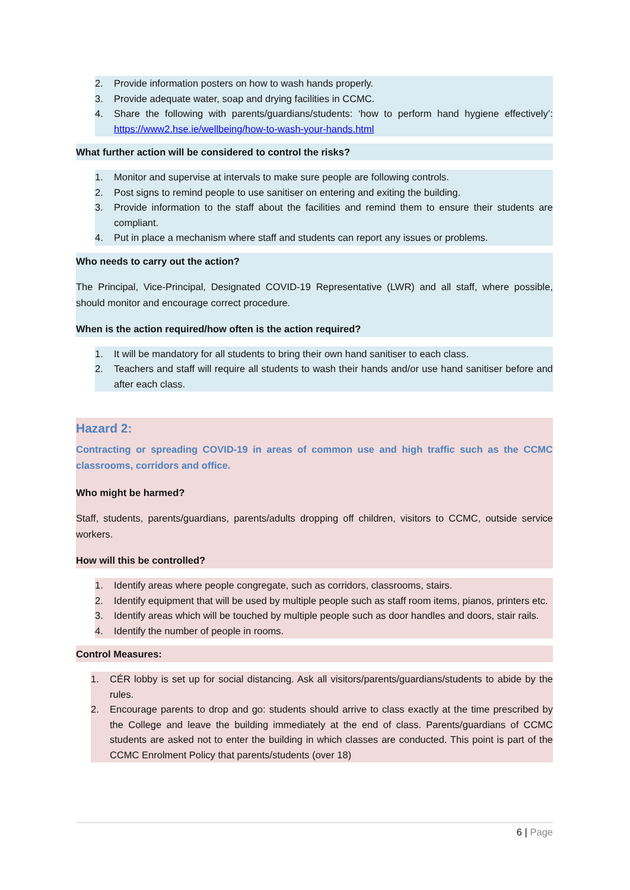2. Provide information posters on how to wash hands properly.
3. Provide adequate water, soap and drying facilities in CCMC.
4. Share the following with parents/guardians/students: ‘how to perform hand hygiene effectively’: https://www2.hse.ie/wellbeing/how-to-wash-your-hands.html
What further action will be considered to control the risks?
1. Monitor and supervise at intervals to make sure people are following controls.
2. Post signs to remind people to use sanitiser on entering and exiting the building.
3. Provide information to the staff about the facilities and remind them to ensure their students are compliant.
4. Put in place a mechanism where staff and students can report any issues or problems.
Who needs to carry out the action?
The Principal, Vice-Principal, Designated COVID-19 Representative (LWR) and all staff, where possible, should monitor and encourage correct procedure.
When is the action required/how often is the action required?
1. It will be mandatory for all students to bring their own hand sanitiser to each class.
2. Teachers and staff will require all students to wash their hands and/or use hand sanitiser before and after each class.
Hazard 2:
Contracting or spreading COVID-19 in areas of common use and high traffic such as the CCMC classrooms, corridors and office.
Who might be harmed?
Staff, students, parents/guardians, parents/adults dropping off children, visitors to CCMC, outside service workers.
How will this be controlled?
1. Identify areas where people congregate, such as corridors, classrooms, stairs.
2. Identify equipment that will be used by multiple people such as staff room items, pianos, printers etc.
3. Identify areas which will be touched by multiple people such as door handles and doors, stair rails.
4. Identify the number of people in rooms.
Control Measures:
1. CÉR lobby is set up for social distancing. Ask all visitors/parents/guardians/students to abide by the rules.
2. Encourage parents to drop and go: students should arrive to class exactly at the time prescribed by the College and leave the building immediately at the end of class. Parents/guardians of CCMC students are asked not to enter the building in which classes are conducted. This point is part of the CCMC Enrolment Policy that parents/students (over 18)
6 | Page